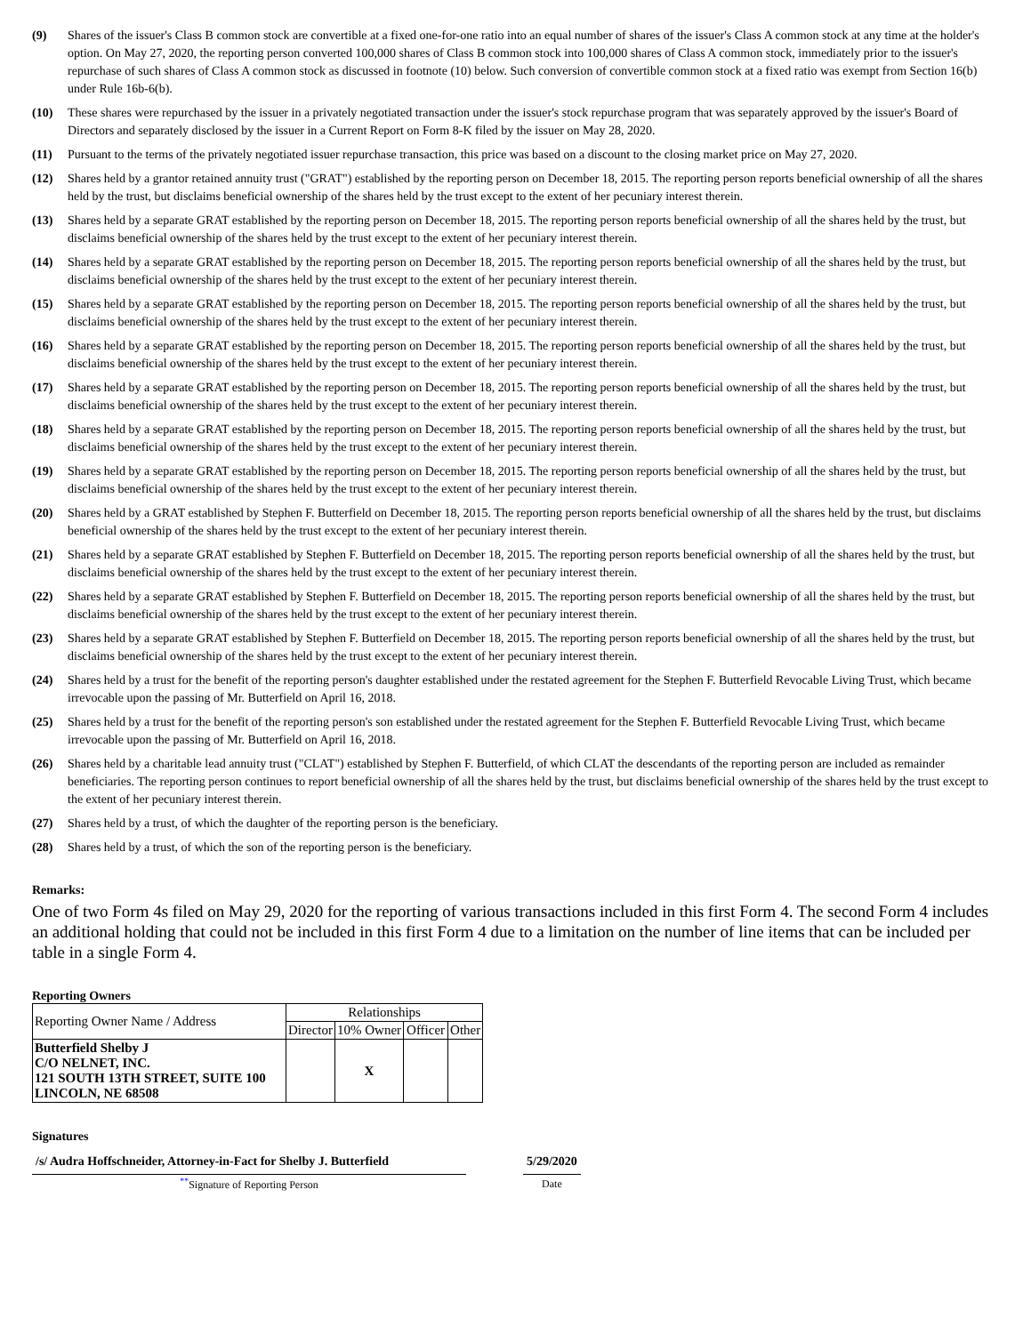(9) Shares of the issuer's Class B common stock are convertible at a fixed one-for-one ratio into an equal number of shares of the issuer's Class A common stock at any time at the holder's option. On May 27, 2020, the reporting person converted 100,000 shares of Class B common stock into 100,000 shares of Class A common stock, immediately prior to the issuer's repurchase of such shares of Class A common stock as discussed in footnote (10) below. Such conversion of convertible common stock at a fixed ratio was exempt from Section 16(b) under Rule 16b-6(b).
(10) These shares were repurchased by the issuer in a privately negotiated transaction under the issuer's stock repurchase program that was separately approved by the issuer's Board of Directors and separately disclosed by the issuer in a Current Report on Form 8-K filed by the issuer on May 28, 2020.
(11) Pursuant to the terms of the privately negotiated issuer repurchase transaction, this price was based on a discount to the closing market price on May 27, 2020.
(12) Shares held by a grantor retained annuity trust ("GRAT") established by the reporting person on December 18, 2015. The reporting person reports beneficial ownership of all the shares held by the trust, but disclaims beneficial ownership of the shares held by the trust except to the extent of her pecuniary interest therein.
(13) Shares held by a separate GRAT established by the reporting person on December 18, 2015. The reporting person reports beneficial ownership of all the shares held by the trust, but disclaims beneficial ownership of the shares held by the trust except to the extent of her pecuniary interest therein.
(14) Shares held by a separate GRAT established by the reporting person on December 18, 2015. The reporting person reports beneficial ownership of all the shares held by the trust, but disclaims beneficial ownership of the shares held by the trust except to the extent of her pecuniary interest therein.
(15) Shares held by a separate GRAT established by the reporting person on December 18, 2015. The reporting person reports beneficial ownership of all the shares held by the trust, but disclaims beneficial ownership of the shares held by the trust except to the extent of her pecuniary interest therein.
(16) Shares held by a separate GRAT established by the reporting person on December 18, 2015. The reporting person reports beneficial ownership of all the shares held by the trust, but disclaims beneficial ownership of the shares held by the trust except to the extent of her pecuniary interest therein.
(17) Shares held by a separate GRAT established by the reporting person on December 18, 2015. The reporting person reports beneficial ownership of all the shares held by the trust, but disclaims beneficial ownership of the shares held by the trust except to the extent of her pecuniary interest therein.
(18) Shares held by a separate GRAT established by the reporting person on December 18, 2015. The reporting person reports beneficial ownership of all the shares held by the trust, but disclaims beneficial ownership of the shares held by the trust except to the extent of her pecuniary interest therein.
(19) Shares held by a separate GRAT established by the reporting person on December 18, 2015. The reporting person reports beneficial ownership of all the shares held by the trust, but disclaims beneficial ownership of the shares held by the trust except to the extent of her pecuniary interest therein.
(20) Shares held by a GRAT established by Stephen F. Butterfield on December 18, 2015. The reporting person reports beneficial ownership of all the shares held by the trust, but disclaims beneficial ownership of the shares held by the trust except to the extent of her pecuniary interest therein.
(21) Shares held by a separate GRAT established by Stephen F. Butterfield on December 18, 2015. The reporting person reports beneficial ownership of all the shares held by the trust, but disclaims beneficial ownership of the shares held by the trust except to the extent of her pecuniary interest therein.
(22) Shares held by a separate GRAT established by Stephen F. Butterfield on December 18, 2015. The reporting person reports beneficial ownership of all the shares held by the trust, but disclaims beneficial ownership of the shares held by the trust except to the extent of her pecuniary interest therein.
(23) Shares held by a separate GRAT established by Stephen F. Butterfield on December 18, 2015. The reporting person reports beneficial ownership of all the shares held by the trust, but disclaims beneficial ownership of the shares held by the trust except to the extent of her pecuniary interest therein.
(24) Shares held by a trust for the benefit of the reporting person's daughter established under the restated agreement for the Stephen F. Butterfield Revocable Living Trust, which became irrevocable upon the passing of Mr. Butterfield on April 16, 2018.
(25) Shares held by a trust for the benefit of the reporting person's son established under the restated agreement for the Stephen F. Butterfield Revocable Living Trust, which became irrevocable upon the passing of Mr. Butterfield on April 16, 2018.
(26) Shares held by a charitable lead annuity trust ("CLAT") established by Stephen F. Butterfield, of which CLAT the descendants of the reporting person are included as remainder beneficiaries. The reporting person continues to report beneficial ownership of all the shares held by the trust, but disclaims beneficial ownership of the shares held by the trust except to the extent of her pecuniary interest therein.
(27) Shares held by a trust, of which the daughter of the reporting person is the beneficiary.
(28) Shares held by a trust, of which the son of the reporting person is the beneficiary.
Remarks:
One of two Form 4s filed on May 29, 2020 for the reporting of various transactions included in this first Form 4. The second Form 4 includes an additional holding that could not be included in this first Form 4 due to a limitation on the number of line items that can be included per table in a single Form 4.
Reporting Owners
| Reporting Owner Name / Address | Relationships | | | |
| --- | --- | --- | --- | --- |
| | Director | 10% Owner | Officer | Other |
| Butterfield Shelby J C/O NELNET, INC. 121 SOUTH 13TH STREET, SUITE 100 LINCOLN, NE 68508 | | X | | |
Signatures
| /s/ Audra Hoffschneider, Attorney-in-Fact for Shelby J. Butterfield | | 5/29/2020 |
| <sup>**</sup> Signature of Reporting Person | | Date |